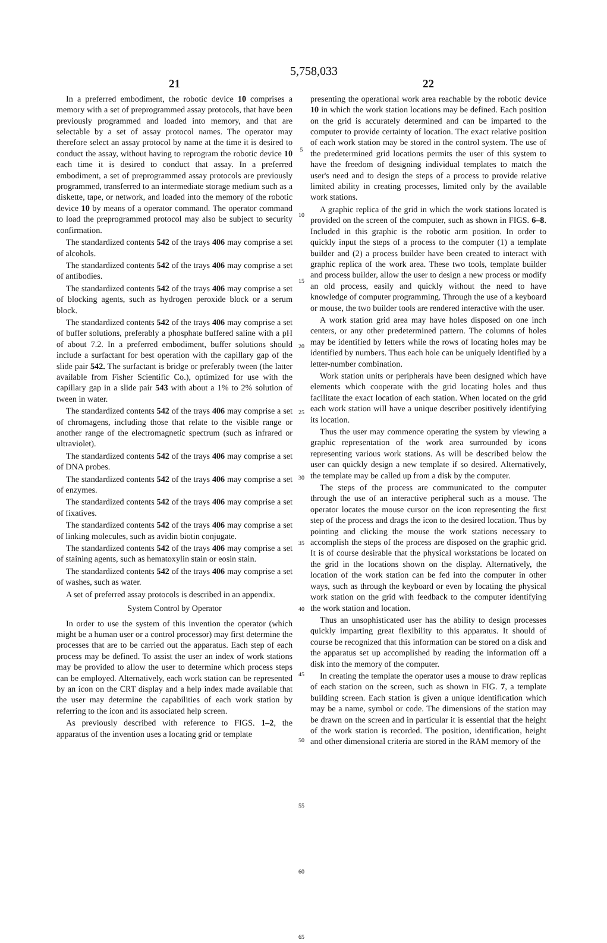5,758,033
21
In a preferred embodiment, the robotic device 10 comprises a memory with a set of preprogrammed assay protocols, that have been previously programmed and loaded into memory, and that are selectable by a set of assay protocol names. The operator may therefore select an assay protocol by name at the time it is desired to conduct the assay, without having to reprogram the robotic device 10 each time it is desired to conduct that assay. In a preferred embodiment, a set of preprogrammed assay protocols are previously programmed, transferred to an intermediate storage medium such as a diskette, tape, or network, and loaded into the memory of the robotic device 10 by means of a operator command. The operator command to load the preprogrammed protocol may also be subject to security confirmation.
The standardized contents 542 of the trays 406 may comprise a set of alcohols.
The standardized contents 542 of the trays 406 may comprise a set of antibodies.
The standardized contents 542 of the trays 406 may comprise a set of blocking agents, such as hydrogen peroxide block or a serum block.
The standardized contents 542 of the trays 406 may comprise a set of buffer solutions, preferably a phosphate buffered saline with a pH of about 7.2. In a preferred embodiment, buffer solutions should include a surfactant for best operation with the capillary gap of the slide pair 542. The surfactant is bridge or preferably tween (the latter available from Fisher Scientific Co.), optimized for use with the capillary gap in a slide pair 543 with about a 1% to 2% solution of tween in water.
The standardized contents 542 of the trays 406 may comprise a set of chromagens, including those that relate to the visible range or another range of the electromagnetic spectrum (such as infrared or ultraviolet).
The standardized contents 542 of the trays 406 may comprise a set of DNA probes.
The standardized contents 542 of the trays 406 may comprise a set of enzymes.
The standardized contents 542 of the trays 406 may comprise a set of fixatives.
The standardized contents 542 of the trays 406 may comprise a set of linking molecules, such as avidin biotin conjugate.
The standardized contents 542 of the trays 406 may comprise a set of staining agents, such as hematoxylin stain or eosin stain.
The standardized contents 542 of the trays 406 may comprise a set of washes, such as water.
A set of preferred assay protocols is described in an appendix.
System Control by Operator
In order to use the system of this invention the operator (which might be a human user or a control processor) may first determine the processes that are to be carried out the apparatus. Each step of each process may be defined. To assist the user an index of work stations may be provided to allow the user to determine which process steps can be employed. Alternatively, each work station can be represented by an icon on the CRT display and a help index made available that the user may determine the capabilities of each work station by referring to the icon and its associated help screen.
As previously described with reference to FIGS. 1–2, the apparatus of the invention uses a locating grid or template
5
10
15
20
25
30
35
40
45
50
55
60
65
22
presenting the operational work area reachable by the robotic device 10 in which the work station locations may be defined. Each position on the grid is accurately determined and can be imparted to the computer to provide certainty of location. The exact relative position of each work station may be stored in the control system. The use of the predetermined grid locations permits the user of this system to have the freedom of designing individual templates to match the user's need and to design the steps of a process to provide relative limited ability in creating processes, limited only by the available work stations.
A graphic replica of the grid in which the work stations located is provided on the screen of the computer, such as shown in FIGS. 6–8. Included in this graphic is the robotic arm position. In order to quickly input the steps of a process to the computer (1) a template builder and (2) a process builder have been created to interact with graphic replica of the work area. These two tools, template builder and process builder, allow the user to design a new process or modify an old process, easily and quickly without the need to have knowledge of computer programming. Through the use of a keyboard or mouse, the two builder tools are rendered interactive with the user.
A work station grid area may have holes disposed on one inch centers, or any other predetermined pattern. The columns of holes may be identified by letters while the rows of locating holes may be identified by numbers. Thus each hole can be uniquely identified by a letter-number combination.
Work station units or peripherals have been designed which have elements which cooperate with the grid locating holes and thus facilitate the exact location of each station. When located on the grid each work station will have a unique describer positively identifying its location.
Thus the user may commence operating the system by viewing a graphic representation of the work area surrounded by icons representing various work stations. As will be described below the user can quickly design a new template if so desired. Alternatively, the template may be called up from a disk by the computer.
The steps of the process are communicated to the computer through the use of an interactive peripheral such as a mouse. The operator locates the mouse cursor on the icon representing the first step of the process and drags the icon to the desired location. Thus by pointing and clicking the mouse the work stations necessary to accomplish the steps of the process are disposed on the graphic grid. It is of course desirable that the physical workstations be located on the grid in the locations shown on the display. Alternatively, the location of the work station can be fed into the computer in other ways, such as through the keyboard or even by locating the physical work station on the grid with feedback to the computer identifying the work station and location.
Thus an unsophisticated user has the ability to design processes quickly imparting great flexibility to this apparatus. It should of course be recognized that this information can be stored on a disk and the apparatus set up accomplished by reading the information off a disk into the memory of the computer.
In creating the template the operator uses a mouse to draw replicas of each station on the screen, such as shown in FIG. 7, a template building screen. Each station is given a unique identification which may be a name, symbol or code. The dimensions of the station may be drawn on the screen and in particular it is essential that the height of the work station is recorded. The position, identification, height and other dimensional criteria are stored in the RAM memory of the